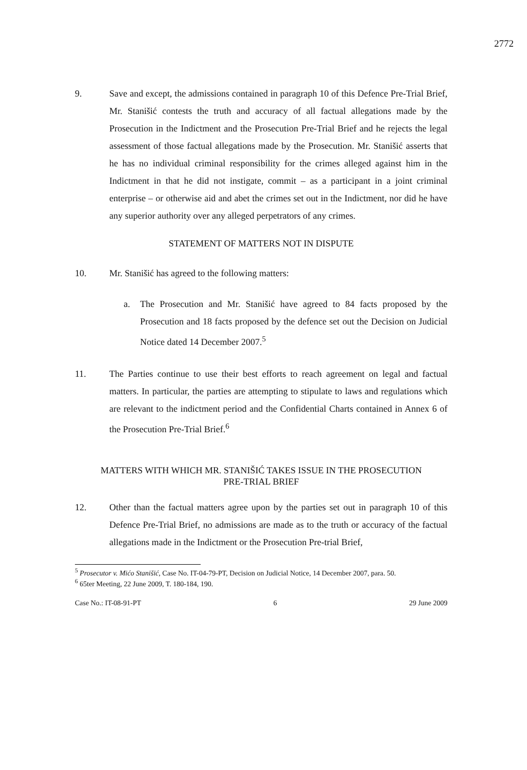2772
9. Save and except, the admissions contained in paragraph 10 of this Defence Pre-Trial Brief, Mr. Stanišić contests the truth and accuracy of all factual allegations made by the Prosecution in the Indictment and the Prosecution Pre-Trial Brief and he rejects the legal assessment of those factual allegations made by the Prosecution. Mr. Stanišić asserts that he has no individual criminal responsibility for the crimes alleged against him in the Indictment in that he did not instigate, commit – as a participant in a joint criminal enterprise – or otherwise aid and abet the crimes set out in the Indictment, nor did he have any superior authority over any alleged perpetrators of any crimes.
STATEMENT OF MATTERS NOT IN DISPUTE
10. Mr. Stanišić has agreed to the following matters:
a. The Prosecution and Mr. Stanišić have agreed to 84 facts proposed by the Prosecution and 18 facts proposed by the defence set out the Decision on Judicial Notice dated 14 December 2007.<sup>5</sup>
11. The Parties continue to use their best efforts to reach agreement on legal and factual matters. In particular, the parties are attempting to stipulate to laws and regulations which are relevant to the indictment period and the Confidential Charts contained in Annex 6 of the Prosecution Pre-Trial Brief.<sup>6</sup>
MATTERS WITH WHICH MR. STANIŠIĆ TAKES ISSUE IN THE PROSECUTION
PRE-TRIAL BRIEF
12. Other than the factual matters agree upon by the parties set out in paragraph 10 of this Defence Pre-Trial Brief, no admissions are made as to the truth or accuracy of the factual allegations made in the Indictment or the Prosecution Pre-trial Brief,
<sup>5</sup> Prosecutor v. Mićo Stanišić, Case No. IT-04-79-PT, Decision on Judicial Notice, 14 December 2007, para. 50.
<sup>6</sup> 65ter Meeting, 22 June 2009, T. 180-184, 190.
Case No.: IT-08-91-PT 6 29 June 2009